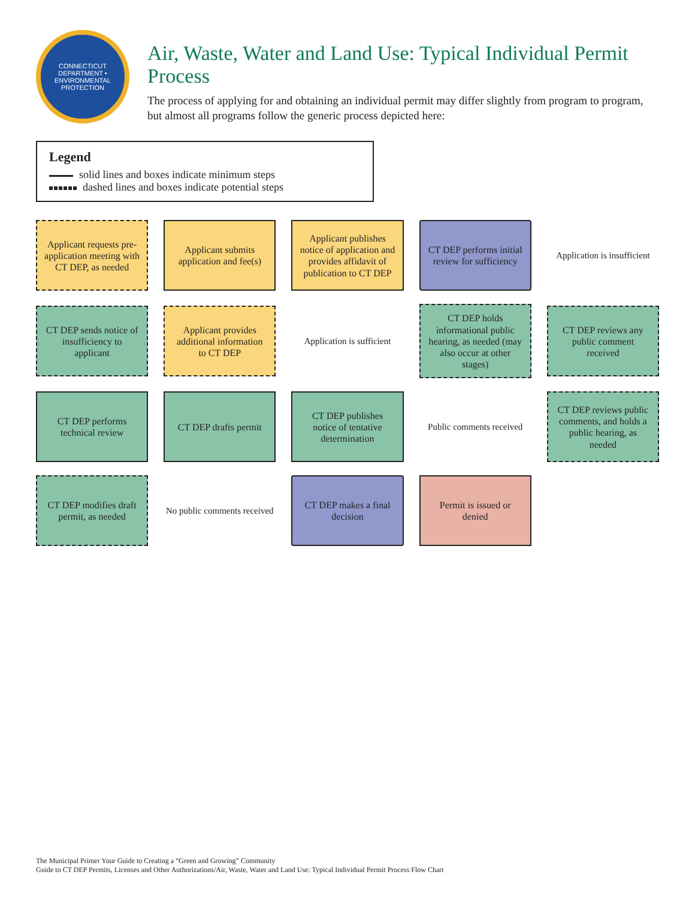CONNECTICUT DEPARTMENT • ENVIRONMENTAL PROTECTION
Air, Waste, Water and Land Use: Typical Individual Permit Process
The process of applying for and obtaining an individual permit may differ slightly from program to program, but almost all programs follow the generic process depicted here:
Legend
solid lines and boxes indicate minimum steps
dashed lines and boxes indicate potential steps
Applicant requests pre-application meeting with CT DEP, as needed
Applicant submits application and fee(s)
Applicant publishes notice of application and provides affidavit of publication to CT DEP
CT DEP performs initial review for sufficiency
Application is insufficient
CT DEP sends notice of insufficiency to applicant
Applicant provides additional information to CT DEP
Application is sufficient
CT DEP holds informational public hearing, as needed (may also occur at other stages)
CT DEP reviews any public comment received
CT DEP performs technical review
CT DEP drafts permit
CT DEP publishes notice of tentative determination
Public comments received
CT DEP reviews public comments, and holds a public hearing, as needed
CT DEP modifies draft permit, as needed
No public comments received
CT DEP makes a final decision
Permit is issued or denied
The Municipal Primer Your Guide to Creating a “Green and Growing” Community
Guide to CT DEP Permits, Licenses and Other Authorizations/Air, Waste, Water and Land Use: Typical Individual Permit Process Flow Chart